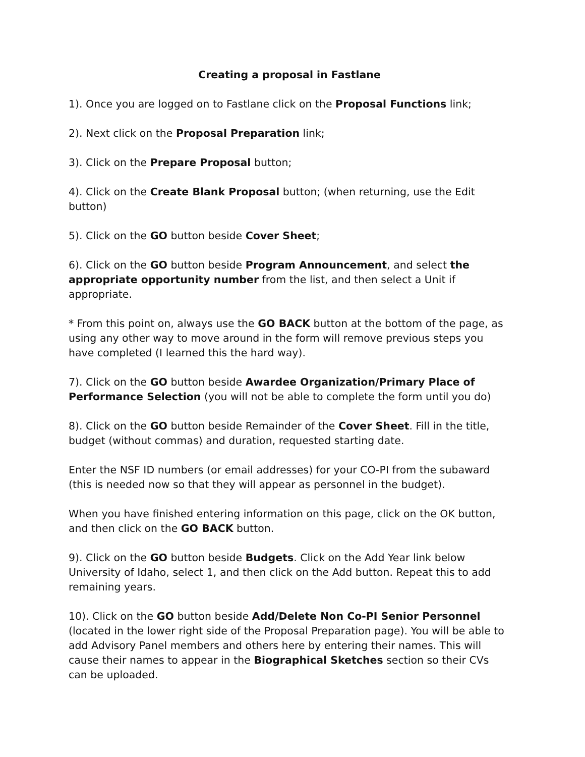Creating a proposal in Fastlane
1). Once you are logged on to Fastlane click on the Proposal Functions link;
2). Next click on the Proposal Preparation link;
3). Click on the Prepare Proposal button;
4). Click on the Create Blank Proposal button; (when returning, use the Edit button)
5). Click on the GO button beside Cover Sheet;
6). Click on the GO button beside Program Announcement, and select the appropriate opportunity number from the list, and then select a Unit if appropriate.
* From this point on, always use the GO BACK button at the bottom of the page, as using any other way to move around in the form will remove previous steps you have completed (I learned this the hard way).
7). Click on the GO button beside Awardee Organization/Primary Place of Performance Selection (you will not be able to complete the form until you do)
8). Click on the GO button beside Remainder of the Cover Sheet. Fill in the title, budget (without commas) and duration, requested starting date.
Enter the NSF ID numbers (or email addresses) for your CO-PI from the subaward (this is needed now so that they will appear as personnel in the budget).
When you have finished entering information on this page, click on the OK button, and then click on the GO BACK button.
9). Click on the GO button beside Budgets. Click on the Add Year link below University of Idaho, select 1, and then click on the Add button. Repeat this to add remaining years.
10). Click on the GO button beside Add/Delete Non Co-PI Senior Personnel (located in the lower right side of the Proposal Preparation page). You will be able to add Advisory Panel members and others here by entering their names. This will cause their names to appear in the Biographical Sketches section so their CVs can be uploaded.